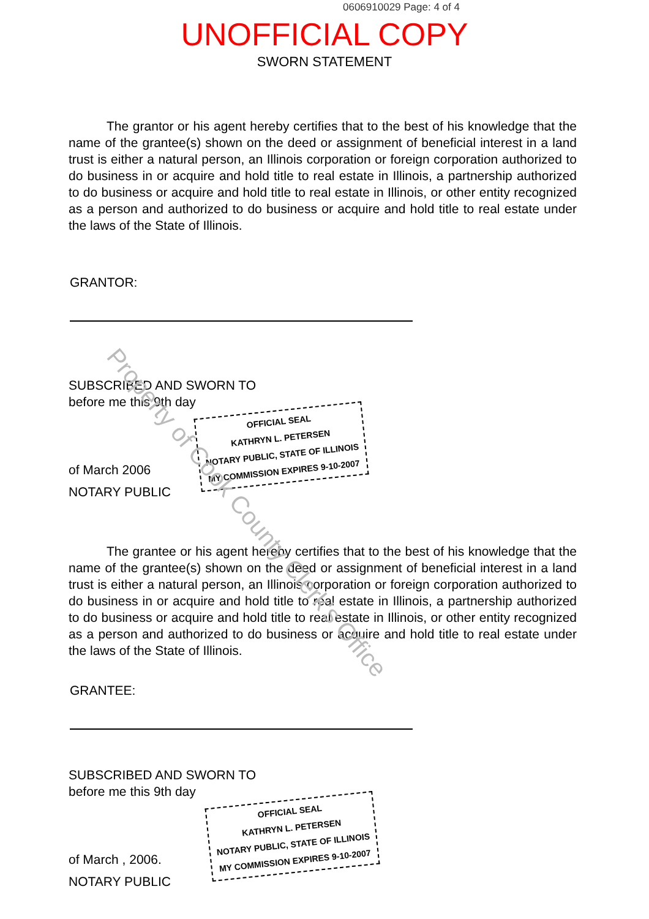0606910029 Page: 4 of 4
UNOFFICIAL COPY
SWORN STATEMENT
The grantor or his agent hereby certifies that to the best of his knowledge that the name of the grantee(s) shown on the deed or assignment of beneficial interest in a land trust is either a natural person, an Illinois corporation or foreign corporation authorized to do business in or acquire and hold title to real estate in Illinois, a partnership authorized to do business or acquire and hold title to real estate in Illinois, or other entity recognized as a person and authorized to do business or acquire and hold title to real estate under the laws of the State of Illinois.
GRANTOR:
SUBSCRIBED AND SWORN TO
before me this 9th day
of March 2006 OFFICIAL SEAL
KATHRYN L. PETERSEN
NOTARY PUBLIC, STATE OF ILLINOIS
MY COMMISSION EXPIRES 9-10-2007
NOTARY PUBLIC
The grantee or his agent hereby certifies that to the best of his knowledge that the name of the grantee(s) shown on the deed or assignment of beneficial interest in a land trust is either a natural person, an Illinois corporation or foreign corporation authorized to do business in or acquire and hold title to real estate in Illinois, a partnership authorized to do business or acquire and hold title to real estate in Illinois, or other entity recognized as a person and authorized to do business or acquire and hold title to real estate under the laws of the State of Illinois.
GRANTEE:
SUBSCRIBED AND SWORN TO
before me this 9th day
of March , 2006. OFFICIAL SEAL
KATHRYN L. PETERSEN
NOTARY PUBLIC, STATE OF ILLINOIS
MY COMMISSION EXPIRES 9-10-2007
NOTARY PUBLIC
Property of Cook County Clerk's Office